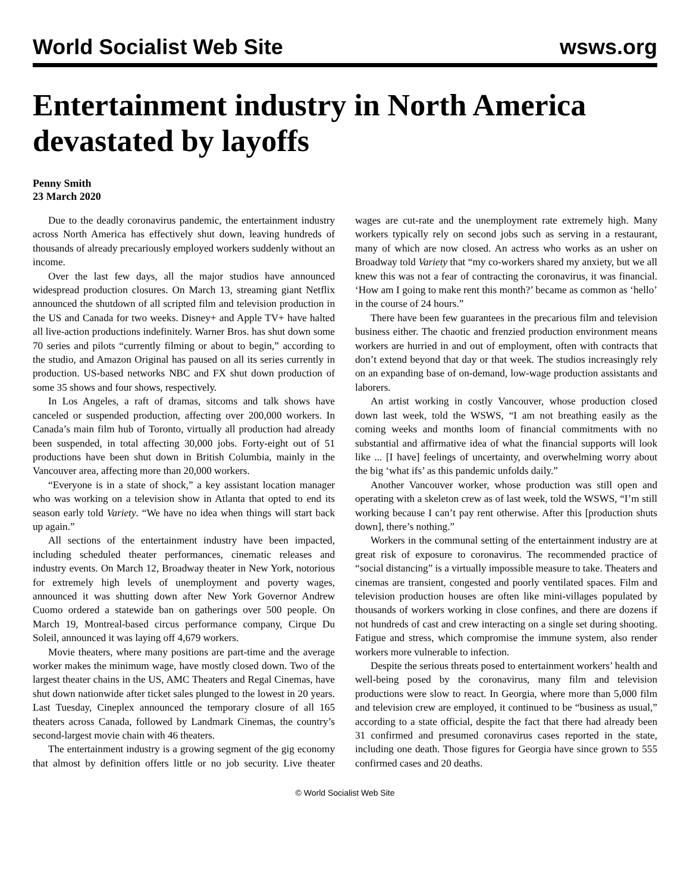World Socialist Web Site wsws.org
Entertainment industry in North America devastated by layoffs
Penny Smith
23 March 2020
Due to the deadly coronavirus pandemic, the entertainment industry across North America has effectively shut down, leaving hundreds of thousands of already precariously employed workers suddenly without an income.
Over the last few days, all the major studios have announced widespread production closures. On March 13, streaming giant Netflix announced the shutdown of all scripted film and television production in the US and Canada for two weeks. Disney+ and Apple TV+ have halted all live-action productions indefinitely. Warner Bros. has shut down some 70 series and pilots “currently filming or about to begin,” according to the studio, and Amazon Original has paused on all its series currently in production. US-based networks NBC and FX shut down production of some 35 shows and four shows, respectively.
In Los Angeles, a raft of dramas, sitcoms and talk shows have canceled or suspended production, affecting over 200,000 workers. In Canada’s main film hub of Toronto, virtually all production had already been suspended, in total affecting 30,000 jobs. Forty-eight out of 51 productions have been shut down in British Columbia, mainly in the Vancouver area, affecting more than 20,000 workers.
“Everyone is in a state of shock,” a key assistant location manager who was working on a television show in Atlanta that opted to end its season early told Variety. “We have no idea when things will start back up again.”
All sections of the entertainment industry have been impacted, including scheduled theater performances, cinematic releases and industry events. On March 12, Broadway theater in New York, notorious for extremely high levels of unemployment and poverty wages, announced it was shutting down after New York Governor Andrew Cuomo ordered a statewide ban on gatherings over 500 people. On March 19, Montreal-based circus performance company, Cirque Du Soleil, announced it was laying off 4,679 workers.
Movie theaters, where many positions are part-time and the average worker makes the minimum wage, have mostly closed down. Two of the largest theater chains in the US, AMC Theaters and Regal Cinemas, have shut down nationwide after ticket sales plunged to the lowest in 20 years. Last Tuesday, Cineplex announced the temporary closure of all 165 theaters across Canada, followed by Landmark Cinemas, the country’s second-largest movie chain with 46 theaters.
The entertainment industry is a growing segment of the gig economy that almost by definition offers little or no job security. Live theater wages are cut-rate and the unemployment rate extremely high. Many workers typically rely on second jobs such as serving in a restaurant, many of which are now closed. An actress who works as an usher on Broadway told Variety that “my co-workers shared my anxiety, but we all knew this was not a fear of contracting the coronavirus, it was financial. ‘How am I going to make rent this month?’ became as common as ‘hello’ in the course of 24 hours.”
There have been few guarantees in the precarious film and television business either. The chaotic and frenzied production environment means workers are hurried in and out of employment, often with contracts that don’t extend beyond that day or that week. The studios increasingly rely on an expanding base of on-demand, low-wage production assistants and laborers.
An artist working in costly Vancouver, whose production closed down last week, told the WSWS, “I am not breathing easily as the coming weeks and months loom of financial commitments with no substantial and affirmative idea of what the financial supports will look like ... [I have] feelings of uncertainty, and overwhelming worry about the big ‘what ifs’ as this pandemic unfolds daily.”
Another Vancouver worker, whose production was still open and operating with a skeleton crew as of last week, told the WSWS, “I’m still working because I can’t pay rent otherwise. After this [production shuts down], there’s nothing.”
Workers in the communal setting of the entertainment industry are at great risk of exposure to coronavirus. The recommended practice of “social distancing” is a virtually impossible measure to take. Theaters and cinemas are transient, congested and poorly ventilated spaces. Film and television production houses are often like mini-villages populated by thousands of workers working in close confines, and there are dozens if not hundreds of cast and crew interacting on a single set during shooting. Fatigue and stress, which compromise the immune system, also render workers more vulnerable to infection.
Despite the serious threats posed to entertainment workers’ health and well-being posed by the coronavirus, many film and television productions were slow to react. In Georgia, where more than 5,000 film and television crew are employed, it continued to be “business as usual,” according to a state official, despite the fact that there had already been 31 confirmed and presumed coronavirus cases reported in the state, including one death. Those figures for Georgia have since grown to 555 confirmed cases and 20 deaths.
© World Socialist Web Site